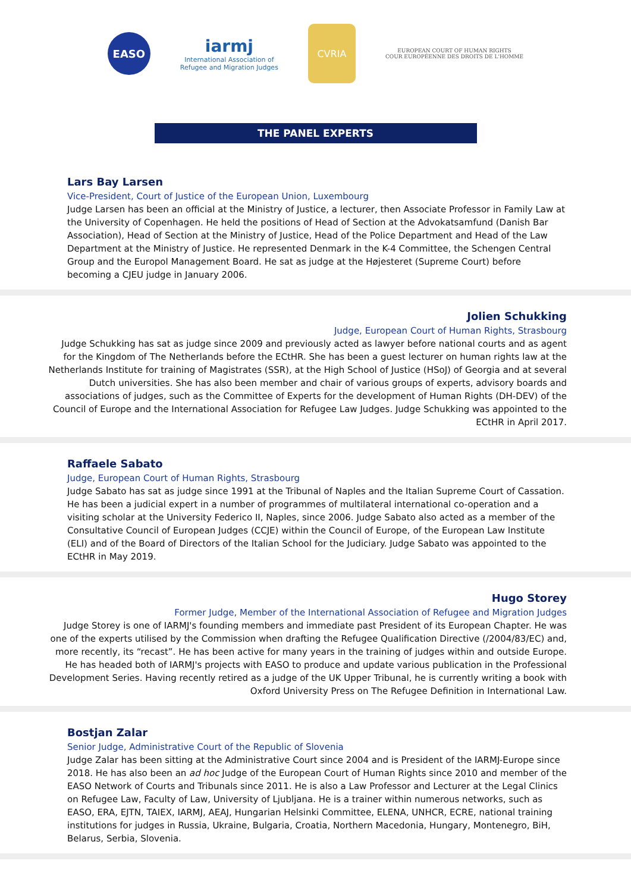EASO
iarmj
International Association of
Refugee and Migration Judges
CVRIA
EUROPEAN COURT OF HUMAN RIGHTS
COUR EUROPÉENNE DES DROITS DE L'HOMME
THE PANEL EXPERTS
Lars Bay Larsen
Vice-President, Court of Justice of the European Union, Luxembourg
Judge Larsen has been an official at the Ministry of Justice, a lecturer, then Associate Professor in Family Law at the University of Copenhagen. He held the positions of Head of Section at the Advokatsamfund (Danish Bar Association), Head of Section at the Ministry of Justice, Head of the Police Department and Head of the Law Department at the Ministry of Justice. He represented Denmark in the K-4 Committee, the Schengen Central Group and the Europol Management Board. He sat as judge at the Højesteret (Supreme Court) before becoming a CJEU judge in January 2006.
Jolien Schukking
Judge, European Court of Human Rights, Strasbourg
Judge Schukking has sat as judge since 2009 and previously acted as lawyer before national courts and as agent for the Kingdom of The Netherlands before the ECtHR. She has been a guest lecturer on human rights law at the Netherlands Institute for training of Magistrates (SSR), at the High School of Justice (HSoJ) of Georgia and at several Dutch universities. She has also been member and chair of various groups of experts, advisory boards and associations of judges, such as the Committee of Experts for the development of Human Rights (DH-DEV) of the Council of Europe and the International Association for Refugee Law Judges. Judge Schukking was appointed to the ECtHR in April 2017.
Raffaele Sabato
Judge, European Court of Human Rights, Strasbourg
Judge Sabato has sat as judge since 1991 at the Tribunal of Naples and the Italian Supreme Court of Cassation. He has been a judicial expert in a number of programmes of multilateral international co-operation and a visiting scholar at the University Federico II, Naples, since 2006. Judge Sabato also acted as a member of the Consultative Council of European Judges (CCJE) within the Council of Europe, of the European Law Institute (ELI) and of the Board of Directors of the Italian School for the Judiciary. Judge Sabato was appointed to the ECtHR in May 2019.
Hugo Storey
Former Judge, Member of the International Association of Refugee and Migration Judges
Judge Storey is one of IARMJ's founding members and immediate past President of its European Chapter. He was one of the experts utilised by the Commission when drafting the Refugee Qualification Directive (/2004/83/EC) and, more recently, its “recast”. He has been active for many years in the training of judges within and outside Europe. He has headed both of IARMJ's projects with EASO to produce and update various publication in the Professional Development Series. Having recently retired as a judge of the UK Upper Tribunal, he is currently writing a book with Oxford University Press on The Refugee Definition in International Law.
Bostjan Zalar
Senior Judge, Administrative Court of the Republic of Slovenia
Judge Zalar has been sitting at the Administrative Court since 2004 and is President of the IARMJ-Europe since 2018. He has also been an ad hoc Judge of the European Court of Human Rights since 2010 and member of the EASO Network of Courts and Tribunals since 2011. He is also a Law Professor and Lecturer at the Legal Clinics on Refugee Law, Faculty of Law, University of Ljubljana. He is a trainer within numerous networks, such as EASO, ERA, EJTN, TAIEX, IARMJ, AEAJ, Hungarian Helsinki Committee, ELENA, UNHCR, ECRE, national training institutions for judges in Russia, Ukraine, Bulgaria, Croatia, Northern Macedonia, Hungary, Montenegro, BiH, Belarus, Serbia, Slovenia.